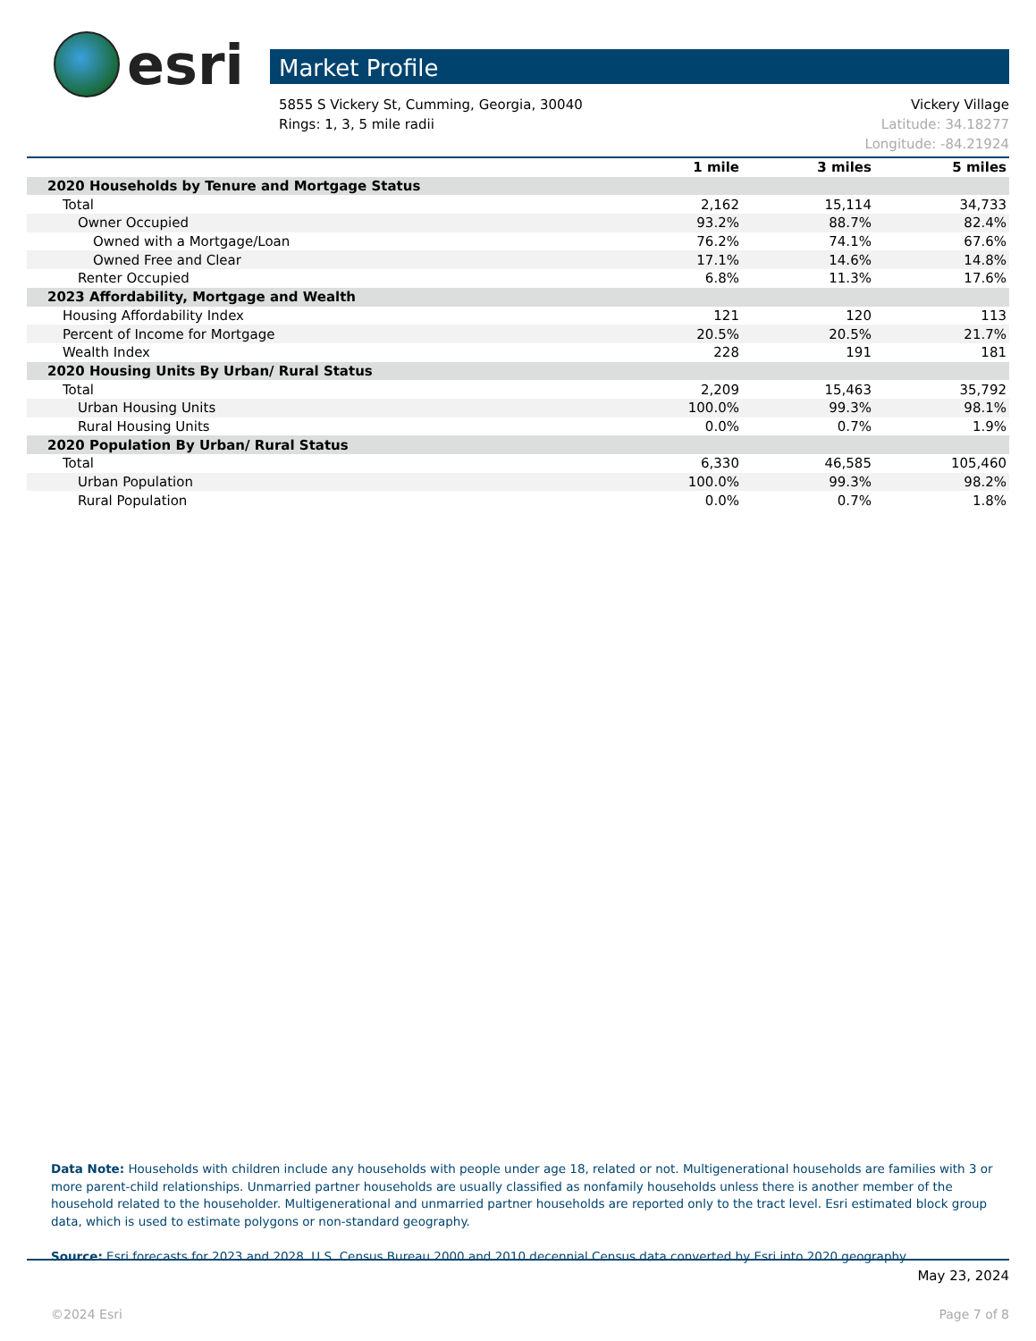esri
Market Profile
Vickery Village
Latitude: 34.18277
Longitude: -84.21924 5855 S Vickery St, Cumming, Georgia, 30040
Rings: 1, 3, 5 mile radii
| | 1 mile | 3 miles | 5 miles |
| --- | --- | --- | --- |
| 2020 Households by Tenure and Mortgage Status | | | |
| Total | 2,162 | 15,114 | 34,733 |
| Owner Occupied | 93.2% | 88.7% | 82.4% |
| Owned with a Mortgage/Loan | 76.2% | 74.1% | 67.6% |
| Owned Free and Clear | 17.1% | 14.6% | 14.8% |
| Renter Occupied | 6.8% | 11.3% | 17.6% |
| 2023 Affordability, Mortgage and Wealth | | | |
| Housing Affordability Index | 121 | 120 | 113 |
| Percent of Income for Mortgage | 20.5% | 20.5% | 21.7% |
| Wealth Index | 228 | 191 | 181 |
| 2020 Housing Units By Urban/ Rural Status | | | |
| Total | 2,209 | 15,463 | 35,792 |
| Urban Housing Units | 100.0% | 99.3% | 98.1% |
| Rural Housing Units | 0.0% | 0.7% | 1.9% |
| 2020 Population By Urban/ Rural Status | | | |
| Total | 6,330 | 46,585 | 105,460 |
| Urban Population | 100.0% | 99.3% | 98.2% |
| Rural Population | 0.0% | 0.7% | 1.8% |
Data Note: Households with children include any households with people under age 18, related or not. Multigenerational households are families with 3 or more parent-child relationships. Unmarried partner households are usually classified as nonfamily households unless there is another member of the household related to the householder. Multigenerational and unmarried partner households are reported only to the tract level. Esri estimated block group data, which is used to estimate polygons or non-standard geography.
Source: Esri forecasts for 2023 and 2028. U.S. Census Bureau 2000 and 2010 decennial Census data converted by Esri into 2020 geography.
May 23, 2024
©2024 Esri Page 7 of 8